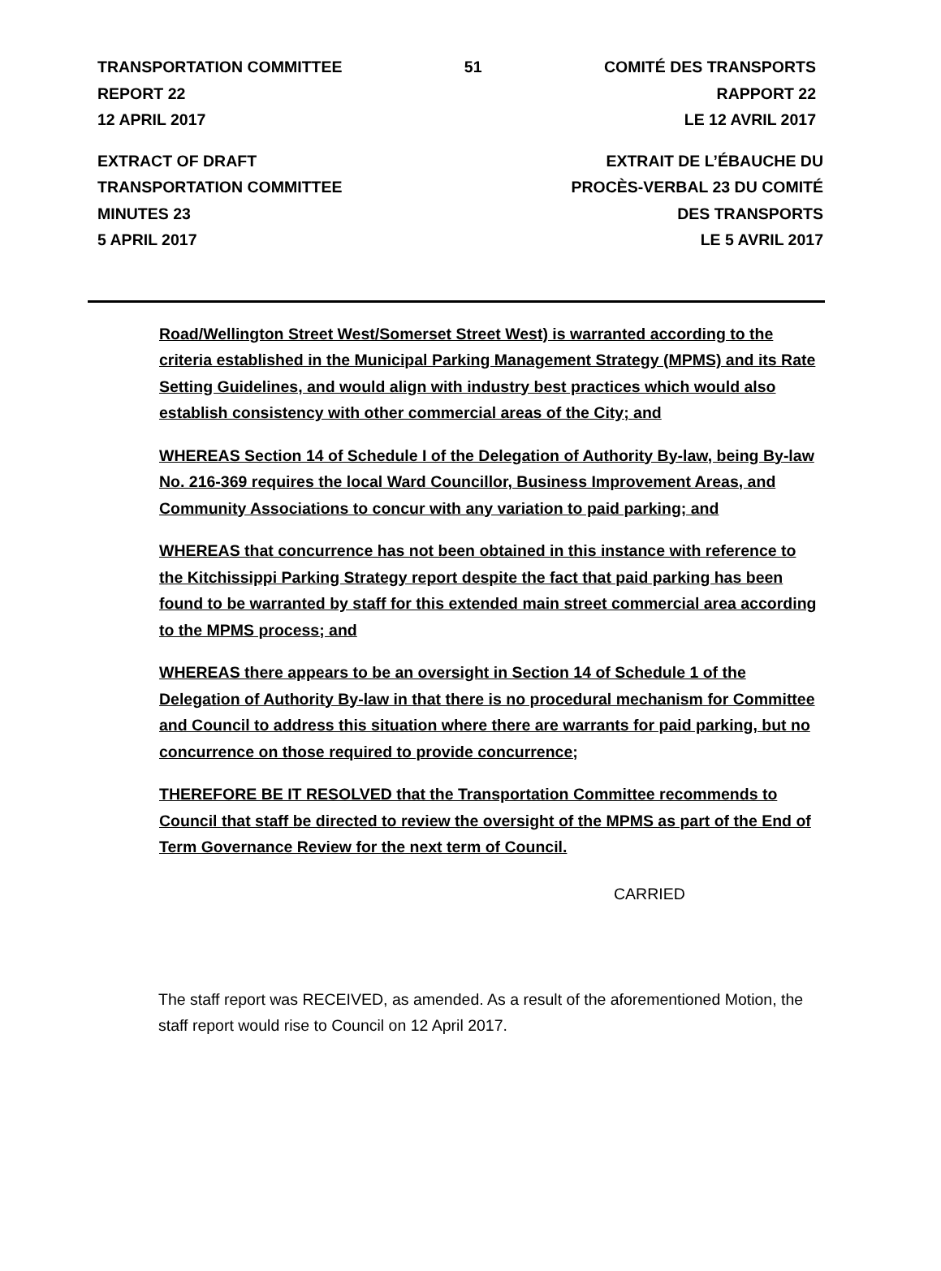TRANSPORTATION COMMITTEE 51 COMITÉ DES TRANSPORTS
REPORT 22 RAPPORT 22
12 APRIL 2017 LE 12 AVRIL 2017
EXTRACT OF DRAFT
TRANSPORTATION COMMITTEE
MINUTES 23
5 APRIL 2017 EXTRAIT DE L’ÉBAUCHE DU
PROCÈS-VERBAL 23 DU COMITÉ
DES TRANSPORTS
LE 5 AVRIL 2017
Road/Wellington Street West/Somerset Street West) is warranted according to the criteria established in the Municipal Parking Management Strategy (MPMS) and its Rate Setting Guidelines, and would align with industry best practices which would also establish consistency with other commercial areas of the City; and
WHEREAS Section 14 of Schedule I of the Delegation of Authority By-law, being By-law No. 216-369 requires the local Ward Councillor, Business Improvement Areas, and Community Associations to concur with any variation to paid parking; and
WHEREAS that concurrence has not been obtained in this instance with reference to the Kitchissippi Parking Strategy report despite the fact that paid parking has been found to be warranted by staff for this extended main street commercial area according to the MPMS process; and
WHEREAS there appears to be an oversight in Section 14 of Schedule 1 of the Delegation of Authority By-law in that there is no procedural mechanism for Committee and Council to address this situation where there are warrants for paid parking, but no concurrence on those required to provide concurrence;
THEREFORE BE IT RESOLVED that the Transportation Committee recommends to Council that staff be directed to review the oversight of the MPMS as part of the End of Term Governance Review for the next term of Council.
CARRIED
The staff report was RECEIVED, as amended. As a result of the aforementioned Motion, the staff report would rise to Council on 12 April 2017.